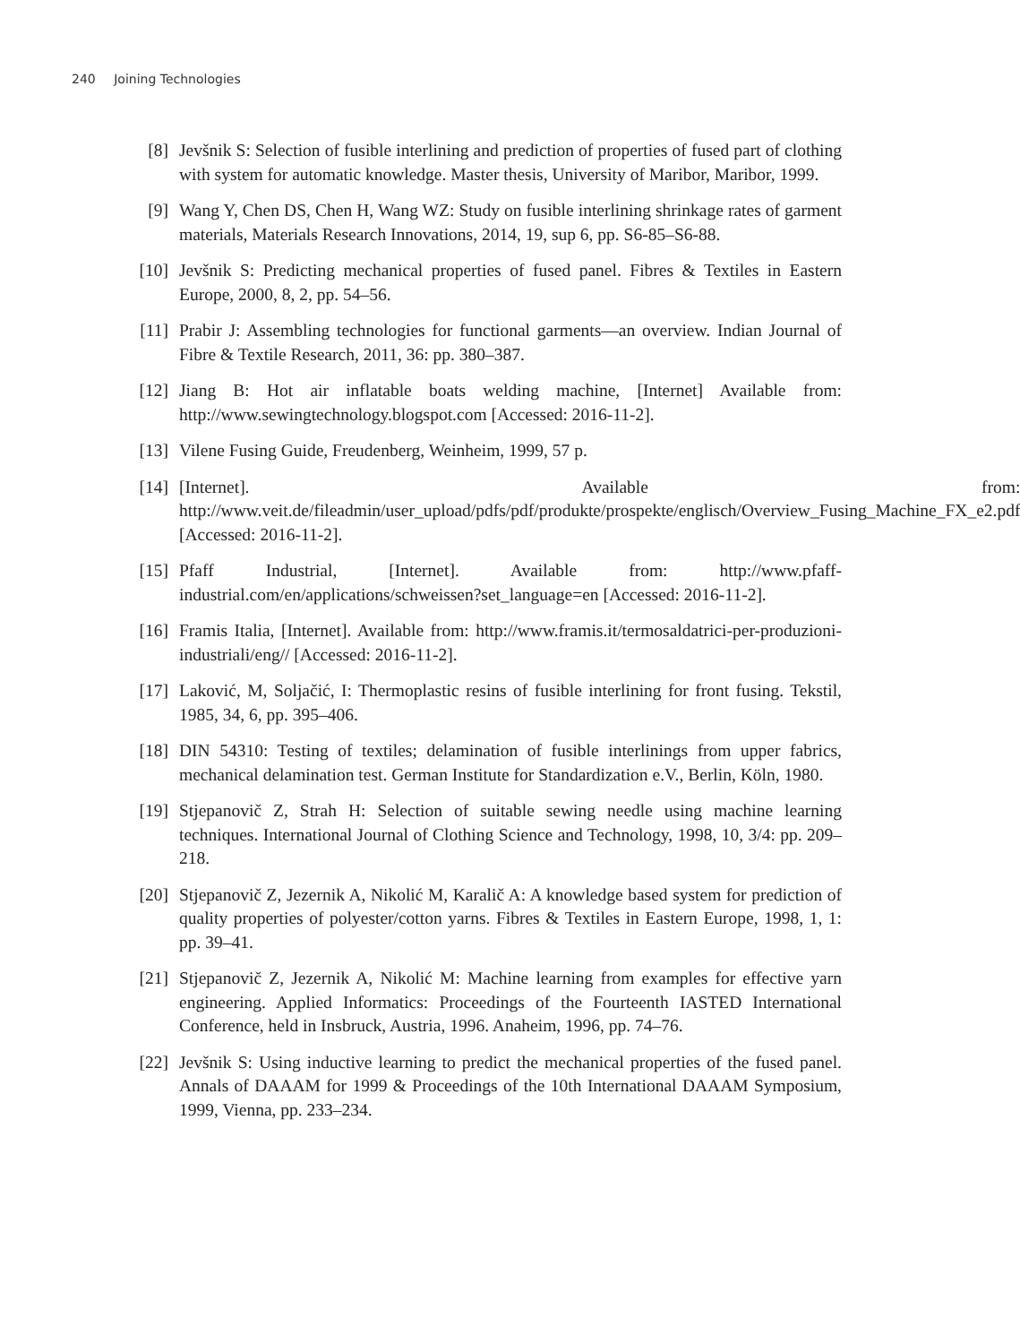240 Joining Technologies
[8] Jevšnik S: Selection of fusible interlining and prediction of properties of fused part of clothing with system for automatic knowledge. Master thesis, University of Maribor, Maribor, 1999.
[9] Wang Y, Chen DS, Chen H, Wang WZ: Study on fusible interlining shrinkage rates of garment materials, Materials Research Innovations, 2014, 19, sup 6, pp. S6-85–S6-88.
[10] Jevšnik S: Predicting mechanical properties of fused panel. Fibres & Textiles in Eastern Europe, 2000, 8, 2, pp. 54–56.
[11] Prabir J: Assembling technologies for functional garments—an overview. Indian Journal of Fibre & Textile Research, 2011, 36: pp. 380–387.
[12] Jiang B: Hot air inflatable boats welding machine, [Internet] Available from: http://www.sewingtechnology.blogspot.com [Accessed: 2016-11-2].
[13] Vilene Fusing Guide, Freudenberg, Weinheim, 1999, 57 p.
[14] [Internet]. Available from: http://www.veit.de/fileadmin/user_upload/pdfs/pdf/produkte/prospekte/englisch/Overview_Fusing_Machine_FX_e2.pdf [Accessed: 2016-11-2].
[15] Pfaff Industrial, [Internet]. Available from: http://www.pfaff-industrial.com/en/applications/schweissen?set_language=en [Accessed: 2016-11-2].
[16] Framis Italia, [Internet]. Available from: http://www.framis.it/termosaldatrici-per-produzioni-industriali/eng// [Accessed: 2016-11-2].
[17] Laković, M, Soljačić, I: Thermoplastic resins of fusible interlining for front fusing. Tekstil, 1985, 34, 6, pp. 395–406.
[18] DIN 54310: Testing of textiles; delamination of fusible interlinings from upper fabrics, mechanical delamination test. German Institute for Standardization e.V., Berlin, Köln, 1980.
[19] Stjepanovič Z, Strah H: Selection of suitable sewing needle using machine learning techniques. International Journal of Clothing Science and Technology, 1998, 10, 3/4: pp. 209–218.
[20] Stjepanovič Z, Jezernik A, Nikolić M, Karalič A: A knowledge based system for prediction of quality properties of polyester/cotton yarns. Fibres & Textiles in Eastern Europe, 1998, 1, 1: pp. 39–41.
[21] Stjepanovič Z, Jezernik A, Nikolić M: Machine learning from examples for effective yarn engineering. Applied Informatics: Proceedings of the Fourteenth IASTED International Conference, held in Insbruck, Austria, 1996. Anaheim, 1996, pp. 74–76.
[22] Jevšnik S: Using inductive learning to predict the mechanical properties of the fused panel. Annals of DAAAM for 1999 & Proceedings of the 10th International DAAAM Symposium, 1999, Vienna, pp. 233–234.